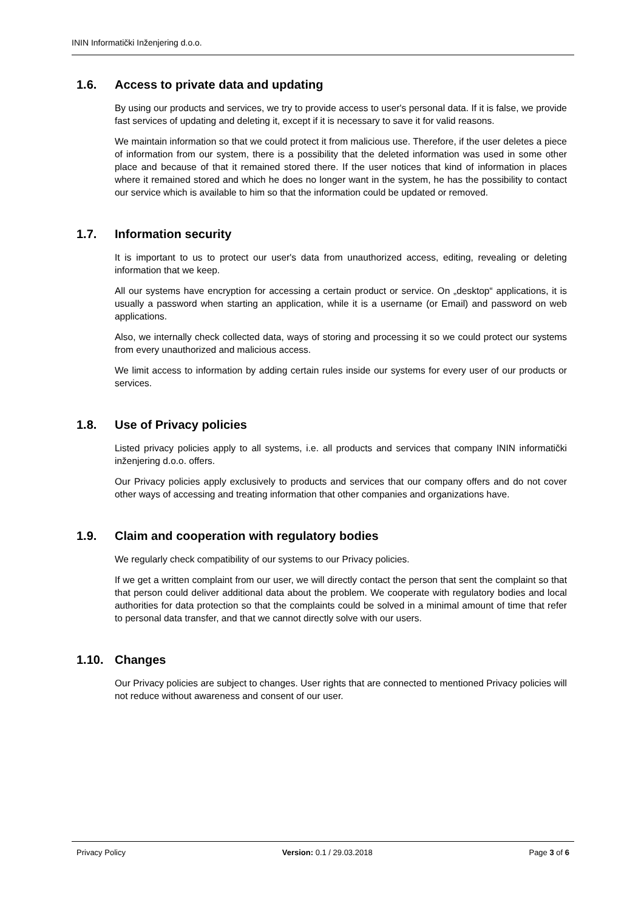ININ Informatički Inženjering d.o.o.
1.6. Access to private data and updating
By using our products and services, we try to provide access to user's personal data. If it is false, we provide fast services of updating and deleting it, except if it is necessary to save it for valid reasons.
We maintain information so that we could protect it from malicious use. Therefore, if the user deletes a piece of information from our system, there is a possibility that the deleted information was used in some other place and because of that it remained stored there. If the user notices that kind of information in places where it remained stored and which he does no longer want in the system, he has the possibility to contact our service which is available to him so that the information could be updated or removed.
1.7. Information security
It is important to us to protect our user's data from unauthorized access, editing, revealing or deleting information that we keep.
All our systems have encryption for accessing a certain product or service. On „desktop“ applications, it is usually a password when starting an application, while it is a username (or Email) and password on web applications.
Also, we internally check collected data, ways of storing and processing it so we could protect our systems from every unauthorized and malicious access.
We limit access to information by adding certain rules inside our systems for every user of our products or services.
1.8. Use of Privacy policies
Listed privacy policies apply to all systems, i.e. all products and services that company ININ informatički inženjering d.o.o. offers.
Our Privacy policies apply exclusively to products and services that our company offers and do not cover other ways of accessing and treating information that other companies and organizations have.
1.9. Claim and cooperation with regulatory bodies
We regularly check compatibility of our systems to our Privacy policies.
If we get a written complaint from our user, we will directly contact the person that sent the complaint so that that person could deliver additional data about the problem. We cooperate with regulatory bodies and local authorities for data protection so that the complaints could be solved in a minimal amount of time that refer to personal data transfer, and that we cannot directly solve with our users.
1.10. Changes
Our Privacy policies are subject to changes. User rights that are connected to mentioned Privacy policies will not reduce without awareness and consent of our user.
Privacy Policy Version: 0.1 / 29.03.2018 Page 3 of 6